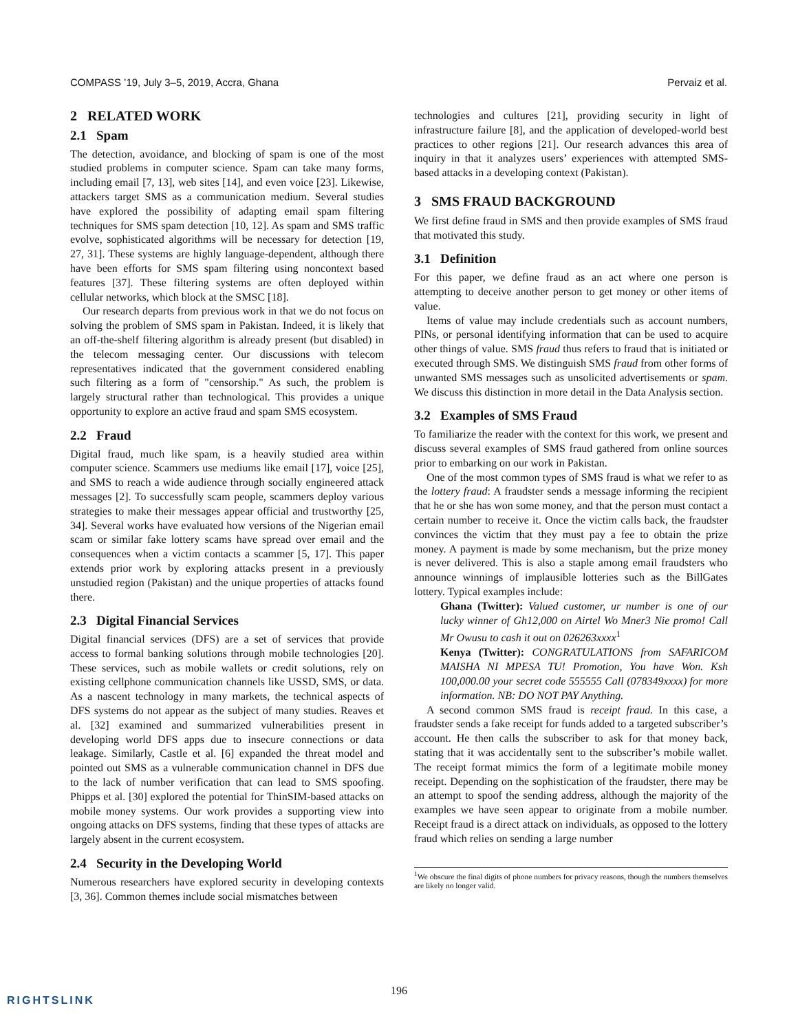COMPASS ’19, July 3–5, 2019, Accra, Ghana Pervaiz et al.
2 RELATED WORK
2.1 Spam
The detection, avoidance, and blocking of spam is one of the most studied problems in computer science. Spam can take many forms, including email [7, 13], web sites [14], and even voice [23]. Likewise, attackers target SMS as a communication medium. Several studies have explored the possibility of adapting email spam filtering techniques for SMS spam detection [10, 12]. As spam and SMS traffic evolve, sophisticated algorithms will be necessary for detection [19, 27, 31]. These systems are highly language-dependent, although there have been efforts for SMS spam filtering using noncontext based features [37]. These filtering systems are often deployed within cellular networks, which block at the SMSC [18].
Our research departs from previous work in that we do not focus on solving the problem of SMS spam in Pakistan. Indeed, it is likely that an off-the-shelf filtering algorithm is already present (but disabled) in the telecom messaging center. Our discussions with telecom representatives indicated that the government considered enabling such filtering as a form of "censorship." As such, the problem is largely structural rather than technological. This provides a unique opportunity to explore an active fraud and spam SMS ecosystem.
2.2 Fraud
Digital fraud, much like spam, is a heavily studied area within computer science. Scammers use mediums like email [17], voice [25], and SMS to reach a wide audience through socially engineered attack messages [2]. To successfully scam people, scammers deploy various strategies to make their messages appear official and trustworthy [25, 34]. Several works have evaluated how versions of the Nigerian email scam or similar fake lottery scams have spread over email and the consequences when a victim contacts a scammer [5, 17]. This paper extends prior work by exploring attacks present in a previously unstudied region (Pakistan) and the unique properties of attacks found there.
2.3 Digital Financial Services
Digital financial services (DFS) are a set of services that provide access to formal banking solutions through mobile technologies [20]. These services, such as mobile wallets or credit solutions, rely on existing cellphone communication channels like USSD, SMS, or data. As a nascent technology in many markets, the technical aspects of DFS systems do not appear as the subject of many studies. Reaves et al. [32] examined and summarized vulnerabilities present in developing world DFS apps due to insecure connections or data leakage. Similarly, Castle et al. [6] expanded the threat model and pointed out SMS as a vulnerable communication channel in DFS due to the lack of number verification that can lead to SMS spoofing. Phipps et al. [30] explored the potential for ThinSIM-based attacks on mobile money systems. Our work provides a supporting view into ongoing attacks on DFS systems, finding that these types of attacks are largely absent in the current ecosystem.
2.4 Security in the Developing World
Numerous researchers have explored security in developing contexts [3, 36]. Common themes include social mismatches between
technologies and cultures [21], providing security in light of infrastructure failure [8], and the application of developed-world best practices to other regions [21]. Our research advances this area of inquiry in that it analyzes users’ experiences with attempted SMS-based attacks in a developing context (Pakistan).
3 SMS FRAUD BACKGROUND
We first define fraud in SMS and then provide examples of SMS fraud that motivated this study.
3.1 Definition
For this paper, we define fraud as an act where one person is attempting to deceive another person to get money or other items of value.
Items of value may include credentials such as account numbers, PINs, or personal identifying information that can be used to acquire other things of value. SMS fraud thus refers to fraud that is initiated or executed through SMS. We distinguish SMS fraud from other forms of unwanted SMS messages such as unsolicited advertisements or spam. We discuss this distinction in more detail in the Data Analysis section.
3.2 Examples of SMS Fraud
To familiarize the reader with the context for this work, we present and discuss several examples of SMS fraud gathered from online sources prior to embarking on our work in Pakistan.
One of the most common types of SMS fraud is what we refer to as the lottery fraud: A fraudster sends a message informing the recipient that he or she has won some money, and that the person must contact a certain number to receive it. Once the victim calls back, the fraudster convinces the victim that they must pay a fee to obtain the prize money. A payment is made by some mechanism, but the prize money is never delivered. This is also a staple among email fraudsters who announce winnings of implausible lotteries such as the BillGates lottery. Typical examples include:
Ghana (Twitter): Valued customer, ur number is one of our lucky winner of Gh12,000 on Airtel Wo Mner3 Nie promo! Call Mr Owusu to cash it out on 026263xxxx<sup>1</sup>
Kenya (Twitter): CONGRATULATIONS from SAFARICOM MAISHA NI MPESA TU! Promotion, You have Won. Ksh 100,000.00 your secret code 555555 Call (078349xxxx) for more information. NB: DO NOT PAY Anything.
A second common SMS fraud is receipt fraud. In this case, a fraudster sends a fake receipt for funds added to a targeted subscriber’s account. He then calls the subscriber to ask for that money back, stating that it was accidentally sent to the subscriber’s mobile wallet. The receipt format mimics the form of a legitimate mobile money receipt. Depending on the sophistication of the fraudster, there may be an attempt to spoof the sending address, although the majority of the examples we have seen appear to originate from a mobile number. Receipt fraud is a direct attack on individuals, as opposed to the lottery fraud which relies on sending a large number
<sup>1</sup> We obscure the final digits of phone numbers for privacy reasons, though the numbers themselves are likely no longer valid.
196
RIGHTSLINK